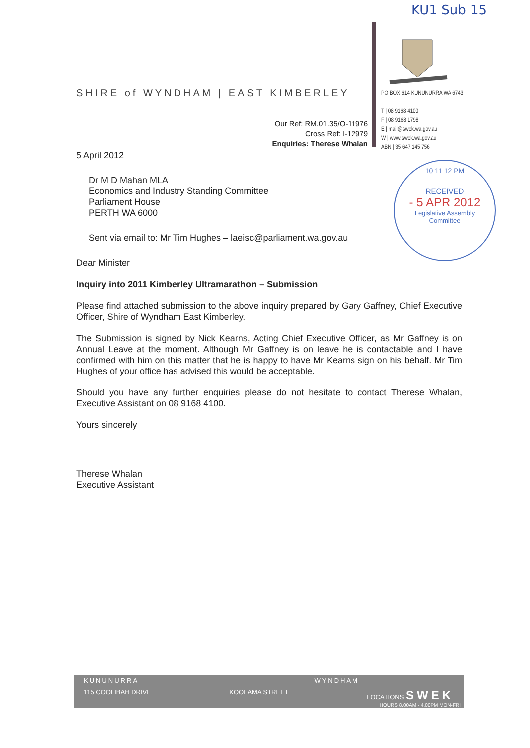KU1 Sub 15
SHIRE of WYNDHAM | EAST KIMBERLEY
PO BOX 614 KUNUNURRA WA 6743
T | 08 9168 4100
F | 08 9168 1798
E | mail@swek.wa.gov.au
W | www.swek.wa.gov.au
ABN | 35 647 145 756
Our Ref: RM.01.35/O-11976
Cross Ref: I-12979
Enquiries: Therese Whalan
10 11 12 PM
RECEIVED
- 5 APR 2012
Legislative Assembly
Committee
5 April 2012
Dr M D Mahan MLA
Economics and Industry Standing Committee
Parliament House
PERTH WA 6000
Sent via email to: Mr Tim Hughes – laeisc@parliament.wa.gov.au
Dear Minister
Inquiry into 2011 Kimberley Ultramarathon – Submission
Please find attached submission to the above inquiry prepared by Gary Gaffney, Chief Executive Officer, Shire of Wyndham East Kimberley.
The Submission is signed by Nick Kearns, Acting Chief Executive Officer, as Mr Gaffney is on Annual Leave at the moment. Although Mr Gaffney is on leave he is contactable and I have confirmed with him on this matter that he is happy to have Mr Kearns sign on his behalf. Mr Tim Hughes of your office has advised this would be acceptable.
Should you have any further enquiries please do not hesitate to contact Therese Whalan, Executive Assistant on 08 9168 4100.
Yours sincerely
Therese Whalan
Executive Assistant
KUNUNURRA WYNDHAM
115 COOLIBAH DRIVE KOOLAMA STREET LOCATIONS SWEK
HOURS 8.00AM - 4.00PM MON-FRI